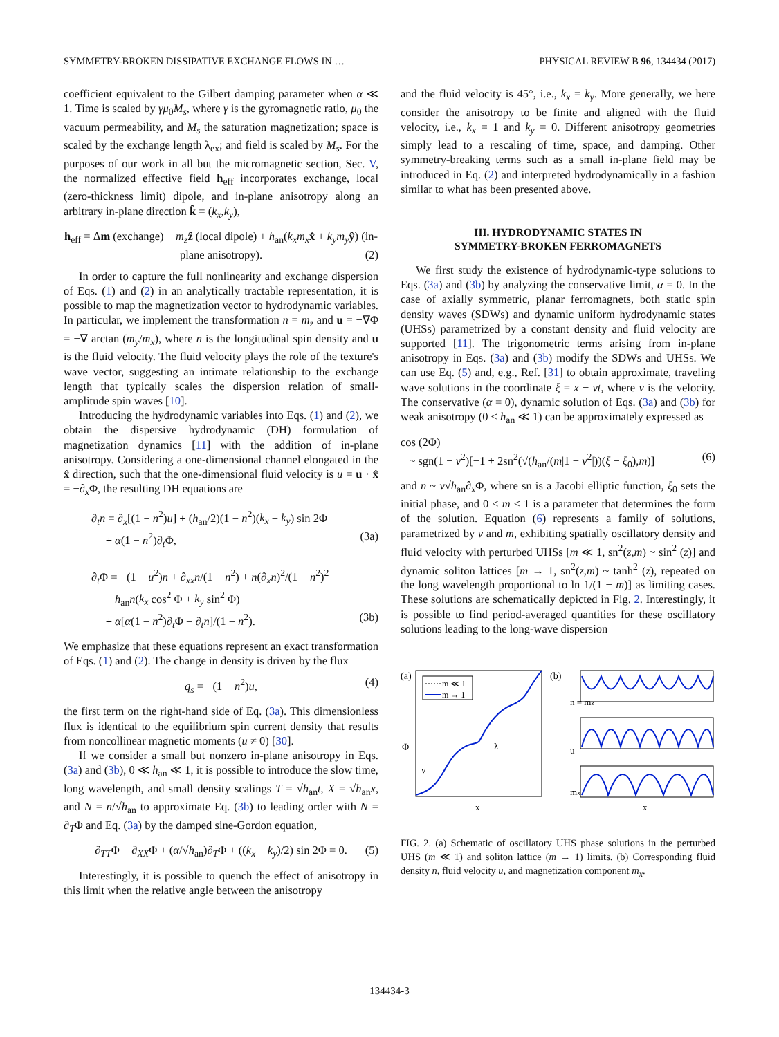SYMMETRY-BROKEN DISSIPATIVE EXCHANGE FLOWS IN … PHYSICAL REVIEW B 96, 134434 (2017)
coefficient equivalent to the Gilbert damping parameter when α ≪ 1. Time is scaled by γμ<sub>0</sub>M<sub>s</sub>, where γ is the gyromagnetic ratio, μ<sub>0</sub> the vacuum permeability, and M<sub>s</sub> the saturation magnetization; space is scaled by the exchange length λ<sub>ex</sub>; and field is scaled by M<sub>s</sub>. For the purposes of our work in all but the micromagnetic section, Sec. V, the normalized effective field h<sub>eff</sub> incorporates exchange, local (zero-thickness limit) dipole, and in-plane anisotropy along an arbitrary in-plane direction k̂ = (k<sub>x</sub>,k<sub>y</sub>),
h<sub>eff</sub> = Δm (exchange) − m<sub>z</sub> ẑ (local dipole) + h<sub>an</sub>(k<sub>x</sub>m<sub>x</sub> x̂ + k<sub>y</sub>m<sub>y</sub> ŷ) (in-plane anisotropy). (2)
In order to capture the full nonlinearity and exchange dispersion of Eqs. (1) and (2) in an analytically tractable representation, it is possible to map the magnetization vector to hydrodynamic variables. In particular, we implement the transformation n = m<sub>z</sub> and u = −∇Φ = −∇ arctan (m<sub>y</sub>/m<sub>x</sub>), where n is the longitudinal spin density and u is the fluid velocity. The fluid velocity plays the role of the texture's wave vector, suggesting an intimate relationship to the exchange length that typically scales the dispersion relation of small-amplitude spin waves [10].
Introducing the hydrodynamic variables into Eqs. (1) and (2), we obtain the dispersive hydrodynamic (DH) formulation of magnetization dynamics [11] with the addition of in-plane anisotropy. Considering a one-dimensional channel elongated in the x̂ direction, such that the one-dimensional fluid velocity is u = u · x̂ = −∂<sub>x</sub>Φ, the resulting DH equations are
∂<sub>t</sub>n = ∂<sub>x</sub>[(1 − n<sup>2</sup>)u] + (h<sub>an</sub>/2)(1 − n<sup>2</sup>)(k<sub>x</sub> − k<sub>y</sub>) sin 2Φ
+ α(1 − n<sup>2</sup>)∂<sub>t</sub>Φ, (3a)
∂<sub>t</sub>Φ = −(1 − u<sup>2</sup>)n + ∂<sub>xx</sub>n/(1 − n<sup>2</sup>) + n(∂<sub>x</sub>n)<sup>2</sup>/(1 − n<sup>2</sup>)<sup>2</sup>
− h<sub>an</sub>n(k<sub>x</sub> cos<sup>2</sup> Φ + k<sub>y</sub> sin<sup>2</sup> Φ)
+ α[α(1 − n<sup>2</sup>)∂<sub>t</sub>Φ − ∂<sub>t</sub>n]/(1 − n<sup>2</sup>). (3b)
We emphasize that these equations represent an exact transformation of Eqs. (1) and (2). The change in density is driven by the flux
q<sub>s</sub> = −(1 − n<sup>2</sup>)u, (4)
the first term on the right-hand side of Eq. (3a). This dimensionless flux is identical to the equilibrium spin current density that results from noncollinear magnetic moments (u ≠ 0) [30].
If we consider a small but nonzero in-plane anisotropy in Eqs. (3a) and (3b), 0 ≪ h<sub>an</sub> ≪ 1, it is possible to introduce the slow time, long wavelength, and small density scalings T = √h<sub>an</sub>t, X = √h<sub>an</sub>x, and N = n/√h<sub>an</sub> to approximate Eq. (3b) to leading order with N = ∂<sub>T</sub>Φ and Eq. (3a) by the damped sine-Gordon equation,
∂<sub>TT</sub>Φ − ∂<sub>XX</sub>Φ + (α/√h<sub>an</sub>)∂<sub>T</sub>Φ + ((k<sub>x</sub> − k<sub>y</sub>)/2) sin 2Φ = 0. (5)
Interestingly, it is possible to quench the effect of anisotropy in this limit when the relative angle between the anisotropy
and the fluid velocity is 45°, i.e., k<sub>x</sub> = k<sub>y</sub>. More generally, we here consider the anisotropy to be finite and aligned with the fluid velocity, i.e., k<sub>x</sub> = 1 and k<sub>y</sub> = 0. Different anisotropy geometries simply lead to a rescaling of time, space, and damping. Other symmetry-breaking terms such as a small in-plane field may be introduced in Eq. (2) and interpreted hydrodynamically in a fashion similar to what has been presented above.
III. HYDRODYNAMIC STATES IN
SYMMETRY-BROKEN FERROMAGNETS
We first study the existence of hydrodynamic-type solutions to Eqs. (3a) and (3b) by analyzing the conservative limit, α = 0. In the case of axially symmetric, planar ferromagnets, both static spin density waves (SDWs) and dynamic uniform hydrodynamic states (UHSs) parametrized by a constant density and fluid velocity are supported [11]. The trigonometric terms arising from in-plane anisotropy in Eqs. (3a) and (3b) modify the SDWs and UHSs. We can use Eq. (5) and, e.g., Ref. [31] to obtain approximate, traveling wave solutions in the coordinate ξ = x − vt, where v is the velocity. The conservative (α = 0), dynamic solution of Eqs. (3a) and (3b) for weak anisotropy (0 < h<sub>an</sub> ≪ 1) can be approximately expressed as
cos (2Φ)
~ sgn(1 − v<sup>2</sup>)[−1 + 2sn<sup>2</sup>(√(h<sub>an</sub>/(m|1 − v<sup>2</sup>|))(ξ − ξ<sub>0</sub>),m)] (6)
and n ~ v√h<sub>an</sub>∂<sub>x</sub>Φ, where sn is a Jacobi elliptic function, ξ<sub>0</sub> sets the initial phase, and 0 < m < 1 is a parameter that determines the form of the solution. Equation (6) represents a family of solutions, parametrized by v and m, exhibiting spatially oscillatory density and fluid velocity with perturbed UHSs [m ≪ 1, sn<sup>2</sup>(z,m) ~ sin<sup>2</sup> (z)] and dynamic soliton lattices [m → 1, sn<sup>2</sup>(z,m) ~ tanh<sup>2</sup> (z), repeated on the long wavelength proportional to ln 1/(1 − m)] as limiting cases. These solutions are schematically depicted in Fig. 2. Interestingly, it is possible to find period-averaged quantities for these oscillatory solutions leading to the long-wave dispersion
(a)
Φ
m ≪ 1
m → 1
v
λ
x
(b)
n = mz
u
mx
x
FIG. 2. (a) Schematic of oscillatory UHS phase solutions in the perturbed UHS (m ≪ 1) and soliton lattice (m → 1) limits. (b) Corresponding fluid density n, fluid velocity u, and magnetization component m<sub>x</sub>.
134434-3